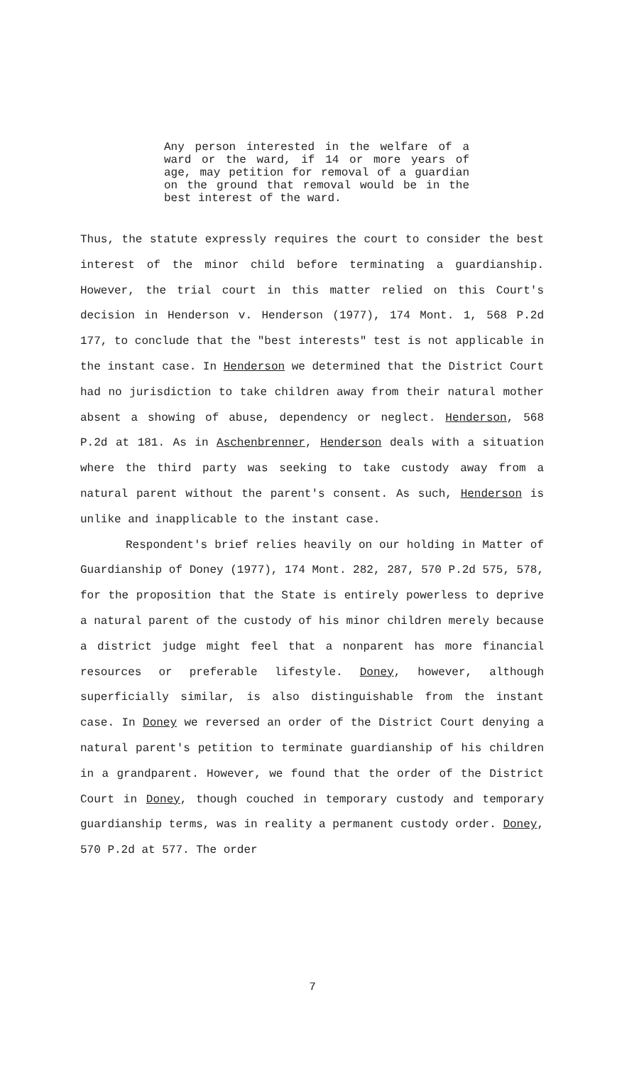Any person interested in the welfare of a ward or the ward, if 14 or more years of age, may petition for removal of a guardian on the ground that removal would be in the best interest of the ward.
Thus, the statute expressly requires the court to consider the best interest of the minor child before terminating a guardianship. However, the trial court in this matter relied on this Court's decision in Henderson v. Henderson (1977), 174 Mont. 1, 568 P.2d 177, to conclude that the "best interests" test is not applicable in the instant case. In Henderson we determined that the District Court had no jurisdiction to take children away from their natural mother absent a showing of abuse, dependency or neglect. Henderson, 568 P.2d at 181. As in Aschenbrenner, Henderson deals with a situation where the third party was seeking to take custody away from a natural parent without the parent's consent. As such, Henderson is unlike and inapplicable to the instant case.
Respondent's brief relies heavily on our holding in Matter of Guardianship of Doney (1977), 174 Mont. 282, 287, 570 P.2d 575, 578, for the proposition that the State is entirely powerless to deprive a natural parent of the custody of his minor children merely because a district judge might feel that a nonparent has more financial resources or preferable lifestyle. Doney, however, although superficially similar, is also distinguishable from the instant case. In Doney we reversed an order of the District Court denying a natural parent's petition to terminate guardianship of his children in a grandparent. However, we found that the order of the District Court in Doney, though couched in temporary custody and temporary guardianship terms, was in reality a permanent custody order. Doney, 570 P.2d at 577. The order
7